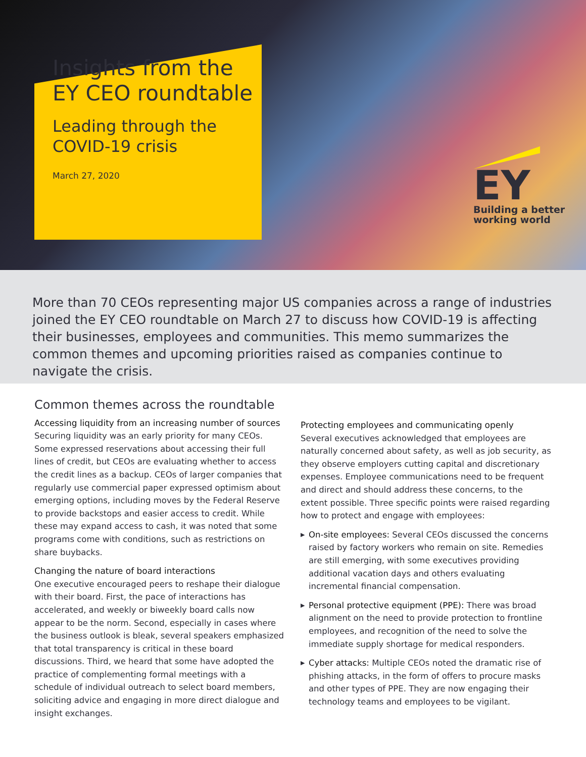Insights from the EY CEO roundtable
Leading through the COVID-19 crisis
March 27, 2020
EY
Building a better
working world
More than 70 CEOs representing major US companies across a range of industries joined the EY CEO roundtable on March 27 to discuss how COVID-19 is affecting their businesses, employees and communities. This memo summarizes the common themes and upcoming priorities raised as companies continue to navigate the crisis.
Common themes across the roundtable
Accessing liquidity from an increasing number of sources
Securing liquidity was an early priority for many CEOs. Some expressed reservations about accessing their full lines of credit, but CEOs are evaluating whether to access the credit lines as a backup. CEOs of larger companies that regularly use commercial paper expressed optimism about emerging options, including moves by the Federal Reserve to provide backstops and easier access to credit. While these may expand access to cash, it was noted that some programs come with conditions, such as restrictions on share buybacks.
Changing the nature of board interactions
One executive encouraged peers to reshape their dialogue with their board. First, the pace of interactions has accelerated, and weekly or biweekly board calls now appear to be the norm. Second, especially in cases where the business outlook is bleak, several speakers emphasized that total transparency is critical in these board discussions. Third, we heard that some have adopted the practice of complementing formal meetings with a schedule of individual outreach to select board members, soliciting advice and engaging in more direct dialogue and insight exchanges.
Protecting employees and communicating openly
Several executives acknowledged that employees are naturally concerned about safety, as well as job security, as they observe employers cutting capital and discretionary expenses. Employee communications need to be frequent and direct and should address these concerns, to the extent possible. Three specific points were raised regarding how to protect and engage with employees:
▶ On-site employees: Several CEOs discussed the concerns raised by factory workers who remain on site. Remedies are still emerging, with some executives providing additional vacation days and others evaluating incremental financial compensation.
▶ Personal protective equipment (PPE): There was broad alignment on the need to provide protection to frontline employees, and recognition of the need to solve the immediate supply shortage for medical responders.
▶ Cyber attacks: Multiple CEOs noted the dramatic rise of phishing attacks, in the form of offers to procure masks and other types of PPE. They are now engaging their technology teams and employees to be vigilant.